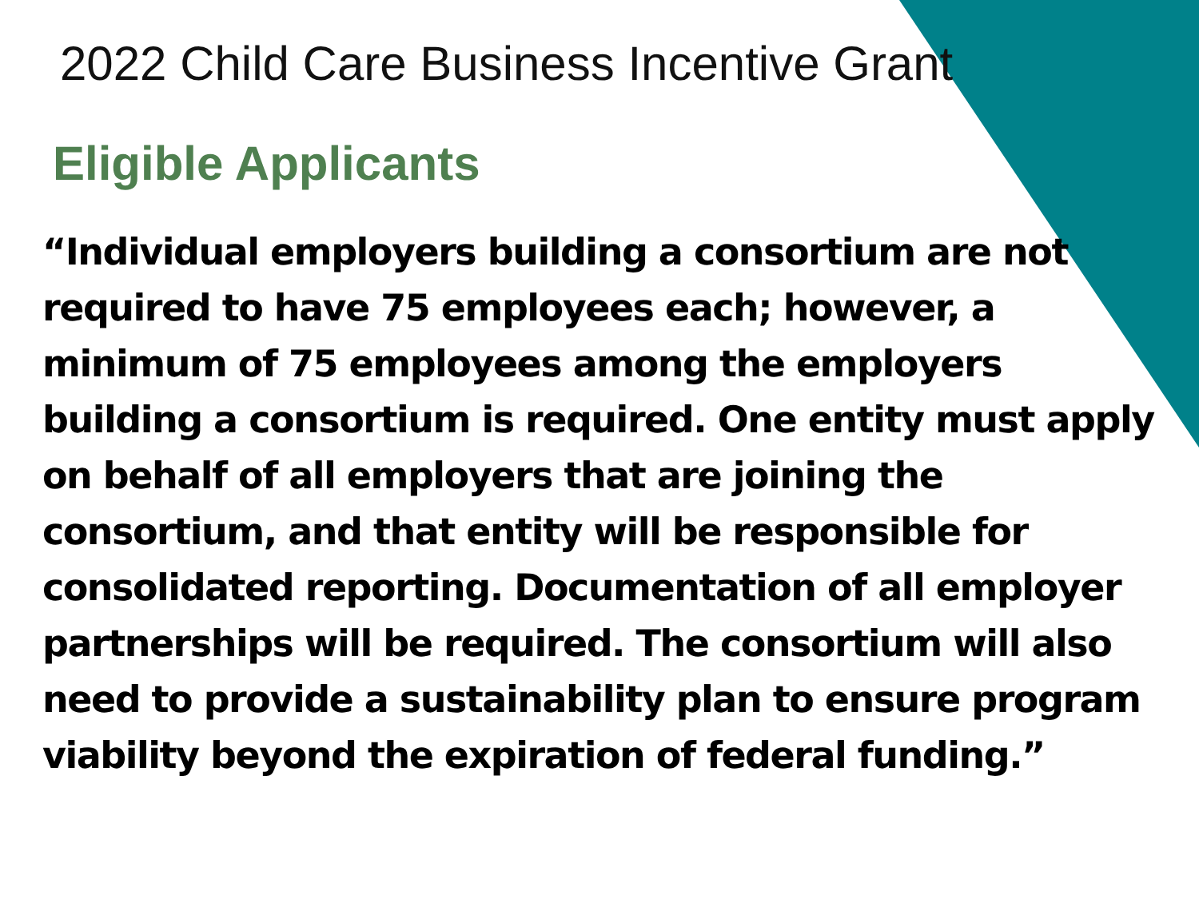2022 Child Care Business Incentive Grant
Eligible Applicants
“Individual employers building a consortium are not required to have 75 employees each; however, a minimum of 75 employees among the employers building a consortium is required. One entity must apply on behalf of all employers that are joining the consortium, and that entity will be responsible for consolidated reporting. Documentation of all employer partnerships will be required. The consortium will also need to provide a sustainability plan to ensure program viability beyond the expiration of federal funding.”